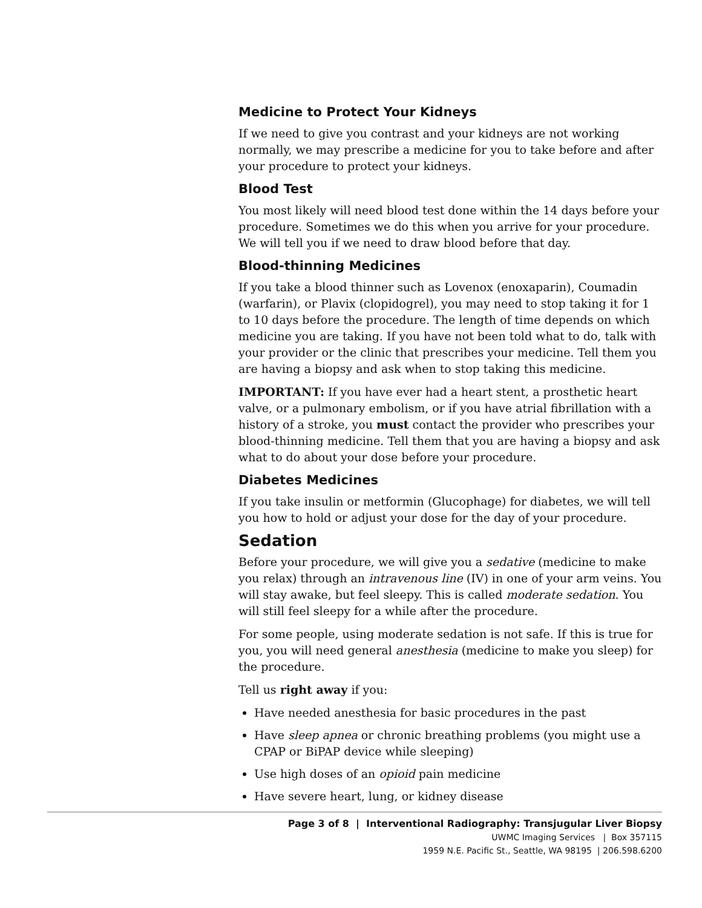Medicine to Protect Your Kidneys
If we need to give you contrast and your kidneys are not working normally, we may prescribe a medicine for you to take before and after your procedure to protect your kidneys.
Blood Test
You most likely will need blood test done within the 14 days before your procedure. Sometimes we do this when you arrive for your procedure. We will tell you if we need to draw blood before that day.
Blood-thinning Medicines
If you take a blood thinner such as Lovenox (enoxaparin), Coumadin (warfarin), or Plavix (clopidogrel), you may need to stop taking it for 1 to 10 days before the procedure. The length of time depends on which medicine you are taking. If you have not been told what to do, talk with your provider or the clinic that prescribes your medicine. Tell them you are having a biopsy and ask when to stop taking this medicine.
IMPORTANT: If you have ever had a heart stent, a prosthetic heart valve, or a pulmonary embolism, or if you have atrial fibrillation with a history of a stroke, you must contact the provider who prescribes your blood-thinning medicine. Tell them that you are having a biopsy and ask what to do about your dose before your procedure.
Diabetes Medicines
If you take insulin or metformin (Glucophage) for diabetes, we will tell you how to hold or adjust your dose for the day of your procedure.
Sedation
Before your procedure, we will give you a sedative (medicine to make you relax) through an intravenous line (IV) in one of your arm veins. You will stay awake, but feel sleepy. This is called moderate sedation. You will still feel sleepy for a while after the procedure.
For some people, using moderate sedation is not safe. If this is true for you, you will need general anesthesia (medicine to make you sleep) for the procedure.
Tell us right away if you:
Have needed anesthesia for basic procedures in the past
Have sleep apnea or chronic breathing problems (you might use a CPAP or BiPAP device while sleeping)
Use high doses of an opioid pain medicine
Have severe heart, lung, or kidney disease
Page 3 of 8 | Interventional Radiography: Transjugular Liver Biopsy
UWMC Imaging Services | Box 357115
1959 N.E. Pacific St., Seattle, WA 98195 | 206.598.6200